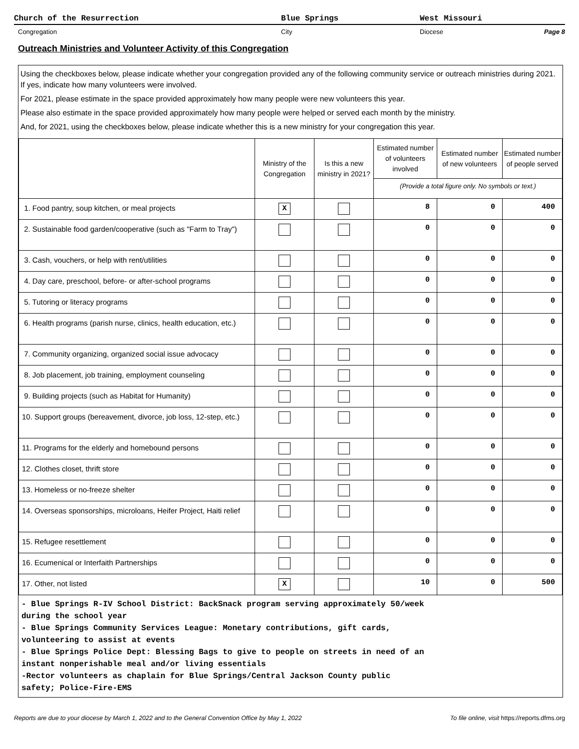Church of the Resurrection Blue Springs West Missouri
Congregation City Diocese Page 8
Outreach Ministries and Volunteer Activity of this Congregation
Using the checkboxes below, please indicate whether your congregation provided any of the following community service or outreach ministries during 2021. If yes, indicate how many volunteers were involved.
For 2021, please estimate in the space provided approximately how many people were new volunteers this year.
Please also estimate in the space provided approximately how many people were helped or served each month by the ministry.
And, for 2021, using the checkboxes below, please indicate whether this is a new ministry for your congregation this year.
| | Ministry of the Congregation | Is this a new ministry in 2021? | Estimated number of volunteers involved | Estimated number of new volunteers | Estimated number of people served |
| --- | --- | --- | --- | --- | --- |
| | | | (Provide a total figure only. No symbols or text.) | | |
| 1. Food pantry, soup kitchen, or meal projects | X | | 8 | 0 | 400 |
| 2. Sustainable food garden/cooperative (such as "Farm to Tray") | | | 0 | 0 | 0 |
| 3. Cash, vouchers, or help with rent/utilities | | | 0 | 0 | 0 |
| 4. Day care, preschool, before- or after-school programs | | | 0 | 0 | 0 |
| 5. Tutoring or literacy programs | | | 0 | 0 | 0 |
| 6. Health programs (parish nurse, clinics, health education, etc.) | | | 0 | 0 | 0 |
| 7. Community organizing, organized social issue advocacy | | | 0 | 0 | 0 |
| 8. Job placement, job training, employment counseling | | | 0 | 0 | 0 |
| 9. Building projects (such as Habitat for Humanity) | | | 0 | 0 | 0 |
| 10. Support groups (bereavement, divorce, job loss, 12-step, etc.) | | | 0 | 0 | 0 |
| 11. Programs for the elderly and homebound persons | | | 0 | 0 | 0 |
| 12. Clothes closet, thrift store | | | 0 | 0 | 0 |
| 13. Homeless or no-freeze shelter | | | 0 | 0 | 0 |
| 14. Overseas sponsorships, microloans, Heifer Project, Haiti relief | | | 0 | 0 | 0 |
| 15. Refugee resettlement | | | 0 | 0 | 0 |
| 16. Ecumenical or Interfaith Partnerships | | | 0 | 0 | 0 |
| 17. Other, not listed | X | | 10 | 0 | 500 |
- Blue Springs R-IV School District: BackSnack program serving approximately 50/week
during the school year
- Blue Springs Community Services League: Monetary contributions, gift cards,
volunteering to assist at events
- Blue Springs Police Dept: Blessing Bags to give to people on streets in need of an
instant nonperishable meal and/or living essentials
-Rector volunteers as chaplain for Blue Springs/Central Jackson County public
safety; Police-Fire-EMS
Reports are due to your diocese by March 1, 2022 and to the General Convention Office by May 1, 2022 To file online, visit https://reports.dfms.org